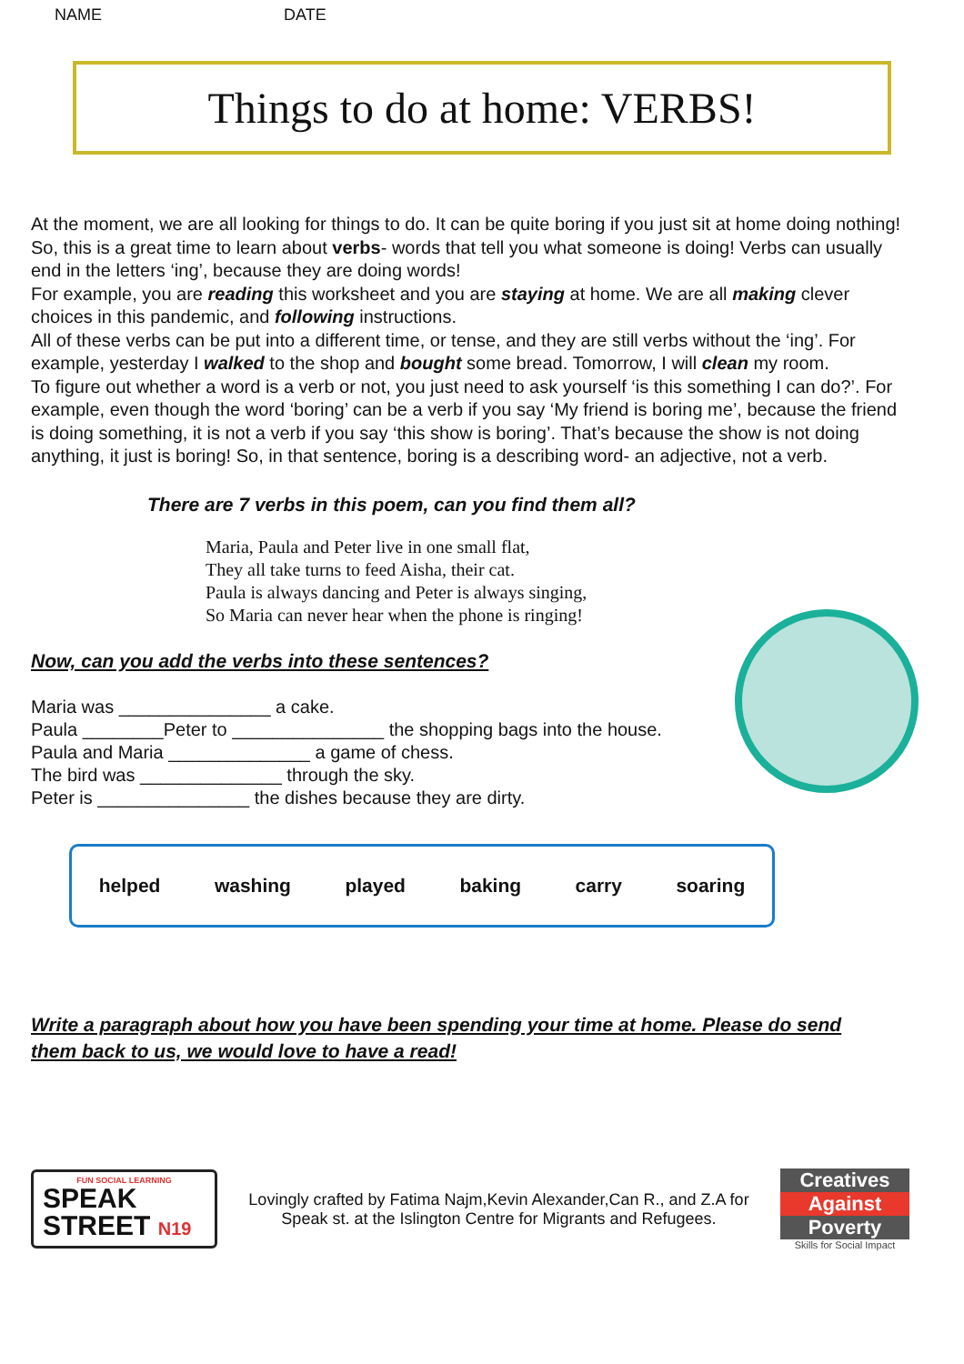NAME DATE
Things to do at home: VERBS!
At the moment, we are all looking for things to do. It can be quite boring if you just sit at home doing nothing! So, this is a great time to learn about verbs- words that tell you what someone is doing! Verbs can usually end in the letters ‘ing’, because they are doing words!
For example, you are reading this worksheet and you are staying at home. We are all making clever choices in this pandemic, and following instructions.
All of these verbs can be put into a different time, or tense, and they are still verbs without the ‘ing’. For example, yesterday I walked to the shop and bought some bread. Tomorrow, I will clean my room.
To figure out whether a word is a verb or not, you just need to ask yourself ‘is this something I can do?’. For example, even though the word ‘boring’ can be a verb if you say ‘My friend is boring me’, because the friend is doing something, it is not a verb if you say ‘this show is boring’. That’s because the show is not doing anything, it just is boring! So, in that sentence, boring is a describing word- an adjective, not a verb.
There are 7 verbs in this poem, can you find them all?
Maria, Paula and Peter live in one small flat,
They all take turns to feed Aisha, their cat.
Paula is always dancing and Peter is always singing,
So Maria can never hear when the phone is ringing!
Now, can you add the verbs into these sentences?
Maria was _______________ a cake.
Paula ________Peter to _______________ the shopping bags into the house.
Paula and Maria ______________ a game of chess.
The bird was ______________ through the sky.
Peter is _______________ the dishes because they are dirty.
helped washing played baking carry soaring
Write a paragraph about how you have been spending your time at home. Please do send them back to us, we would love to have a read!
FUN SOCIAL LEARNING
SPEAK
STREET N19
Lovingly crafted by Fatima Najm,Kevin Alexander,Can R., and Z.A for Speak st. at the Islington Centre for Migrants and Refugees.
Creatives
Against
Poverty
Skills for Social Impact